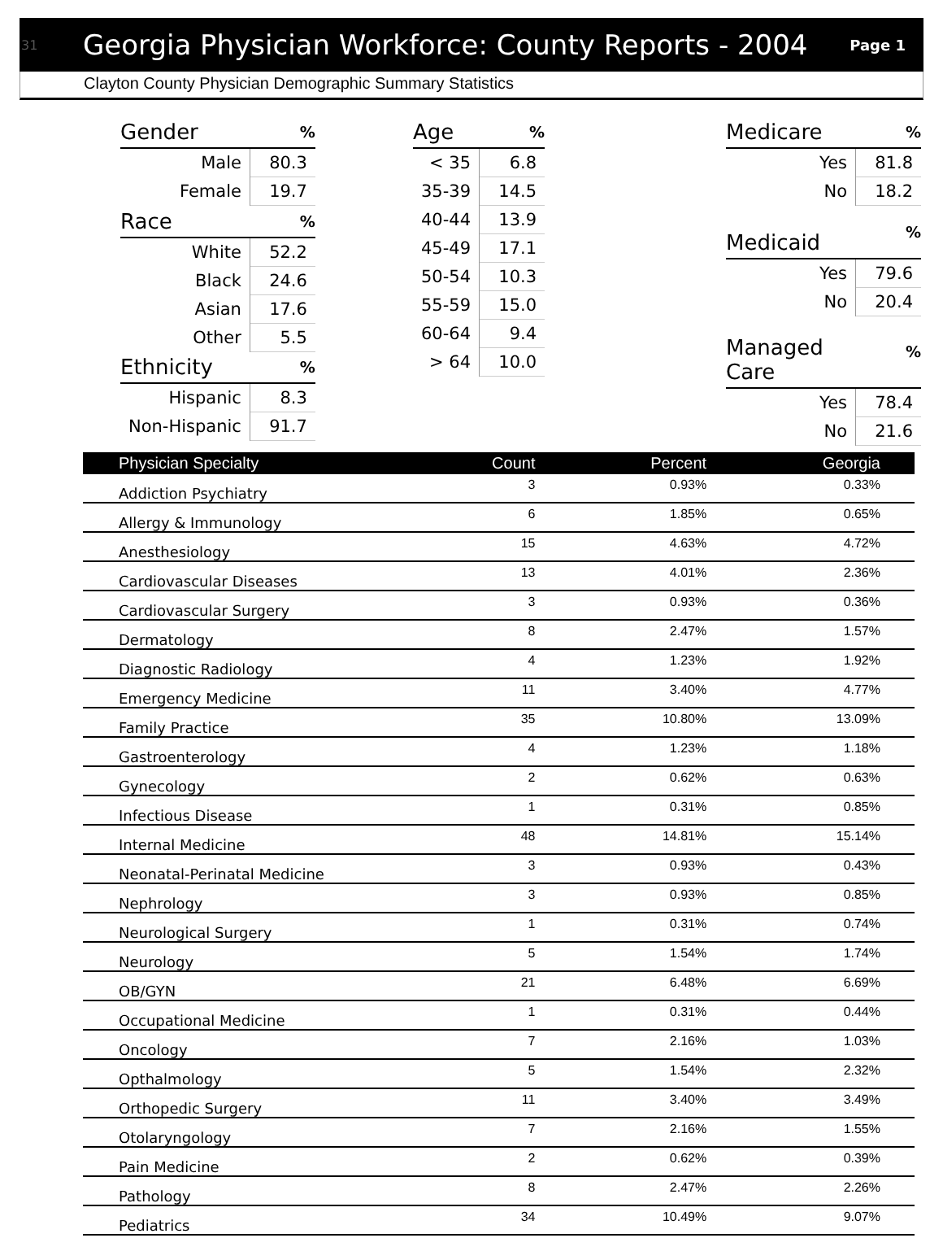31 Georgia Physician Workforce: County Reports - 2004 Page 1
Clayton County Physician Demographic Summary Statistics
| Gender | % |
| --- | --- |
| Male | 80.3 |
| Female | 19.7 |
| Race | % |
| White | 52.2 |
| Black | 24.6 |
| Asian | 17.6 |
| Other | 5.5 |
| Ethnicity | % |
| Hispanic | 8.3 |
| Non-Hispanic | 91.7 |
| Age | % |
| --- | --- |
| < 35 | 6.8 |
| 35-39 | 14.5 |
| 40-44 | 13.9 |
| 45-49 | 17.1 |
| 50-54 | 10.3 |
| 55-59 | 15.0 |
| 60-64 | 9.4 |
| > 64 | 10.0 |
| Medicare | % |
| --- | --- |
| Yes | 81.8 |
| No | 18.2 |
| Medicaid | % |
| Yes | 79.6 |
| No | 20.4 |
| Managed Care | % |
| Yes | 78.4 |
| No | 21.6 |
| Physician Specialty | Count | Percent | Georgia |
| --- | --- | --- | --- |
| Addiction Psychiatry | 3 | 0.93% | 0.33% |
| Allergy & Immunology | 6 | 1.85% | 0.65% |
| Anesthesiology | 15 | 4.63% | 4.72% |
| Cardiovascular Diseases | 13 | 4.01% | 2.36% |
| Cardiovascular Surgery | 3 | 0.93% | 0.36% |
| Dermatology | 8 | 2.47% | 1.57% |
| Diagnostic Radiology | 4 | 1.23% | 1.92% |
| Emergency Medicine | 11 | 3.40% | 4.77% |
| Family Practice | 35 | 10.80% | 13.09% |
| Gastroenterology | 4 | 1.23% | 1.18% |
| Gynecology | 2 | 0.62% | 0.63% |
| Infectious Disease | 1 | 0.31% | 0.85% |
| Internal Medicine | 48 | 14.81% | 15.14% |
| Neonatal-Perinatal Medicine | 3 | 0.93% | 0.43% |
| Nephrology | 3 | 0.93% | 0.85% |
| Neurological Surgery | 1 | 0.31% | 0.74% |
| Neurology | 5 | 1.54% | 1.74% |
| OB/GYN | 21 | 6.48% | 6.69% |
| Occupational Medicine | 1 | 0.31% | 0.44% |
| Oncology | 7 | 2.16% | 1.03% |
| Opthalmology | 5 | 1.54% | 2.32% |
| Orthopedic Surgery | 11 | 3.40% | 3.49% |
| Otolaryngology | 7 | 2.16% | 1.55% |
| Pain Medicine | 2 | 0.62% | 0.39% |
| Pathology | 8 | 2.47% | 2.26% |
| Pediatrics | 34 | 10.49% | 9.07% |